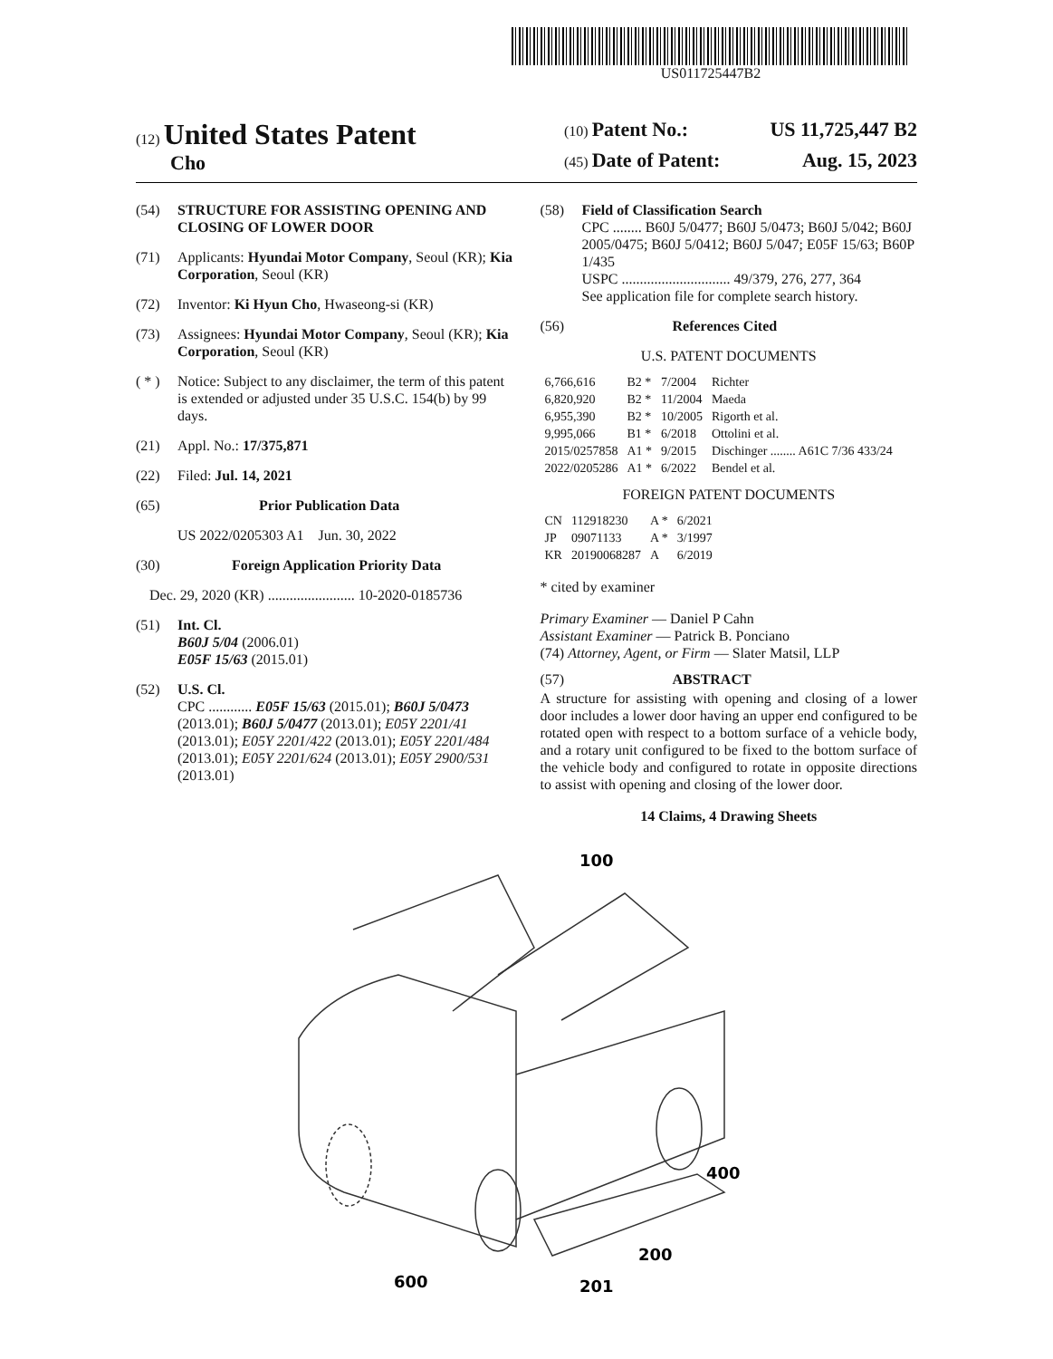US011725447B2
(12) United States Patent
Cho
(10) Patent No.: US 11,725,447 B2
(45) Date of Patent: Aug. 15, 2023
(54) STRUCTURE FOR ASSISTING OPENING AND CLOSING OF LOWER DOOR
(71) Applicants: Hyundai Motor Company, Seoul (KR); Kia Corporation, Seoul (KR)
(72) Inventor: Ki Hyun Cho, Hwaseong-si (KR)
(73) Assignees: Hyundai Motor Company, Seoul (KR); Kia Corporation, Seoul (KR)
( * ) Notice: Subject to any disclaimer, the term of this patent is extended or adjusted under 35 U.S.C. 154(b) by 99 days.
(21) Appl. No.: 17/375,871
(22) Filed: Jul. 14, 2021
(65) Prior Publication Data
US 2022/0205303 A1 Jun. 30, 2022
(30) Foreign Application Priority Data
Dec. 29, 2020 (KR) ........................ 10-2020-0185736
(51) Int. Cl.
B60J 5/04 (2006.01)
E05F 15/63 (2015.01)
(52) U.S. Cl.
CPC ............ E05F 15/63 (2015.01); B60J 5/0473 (2013.01); B60J 5/0477 (2013.01); E05Y 2201/41 (2013.01); E05Y 2201/422 (2013.01); E05Y 2201/484 (2013.01); E05Y 2201/624 (2013.01); E05Y 2900/531 (2013.01)
(58) Field of Classification Search
CPC ........ B60J 5/0477; B60J 5/0473; B60J 5/042; B60J 2005/0475; B60J 5/0412; B60J 5/047; E05F 15/63; B60P 1/435
USPC .............................. 49/379, 276, 277, 364
See application file for complete search history.
(56) References Cited
U.S. PATENT DOCUMENTS
| 6,766,616 | B2 * | 7/2004 | Richter |
| 6,820,920 | B2 * | 11/2004 | Maeda |
| 6,955,390 | B2 * | 10/2005 | Rigorth et al. |
| 9,995,066 | B1 * | 6/2018 | Ottolini et al. |
| 2015/0257858 | A1 * | 9/2015 | Dischinger ........ A61C 7/36 433/24 |
| 2022/0205286 | A1 * | 6/2022 | Bendel et al. |
FOREIGN PATENT DOCUMENTS
| CN | 112918230 | A * | 6/2021 |
| JP | 09071133 | A * | 3/1997 |
| KR | 20190068287 | A | 6/2019 |
* cited by examiner
Primary Examiner — Daniel P Cahn
Assistant Examiner — Patrick B. Ponciano
(74) Attorney, Agent, or Firm — Slater Matsil, LLP
(57) ABSTRACT
A structure for assisting with opening and closing of a lower door includes a lower door having an upper end configured to be rotated open with respect to a bottom surface of a vehicle body, and a rotary unit configured to be fixed to the bottom surface of the vehicle body and configured to rotate in opposite directions to assist with opening and closing of the lower door.
14 Claims, 4 Drawing Sheets
100
400
200
201
600